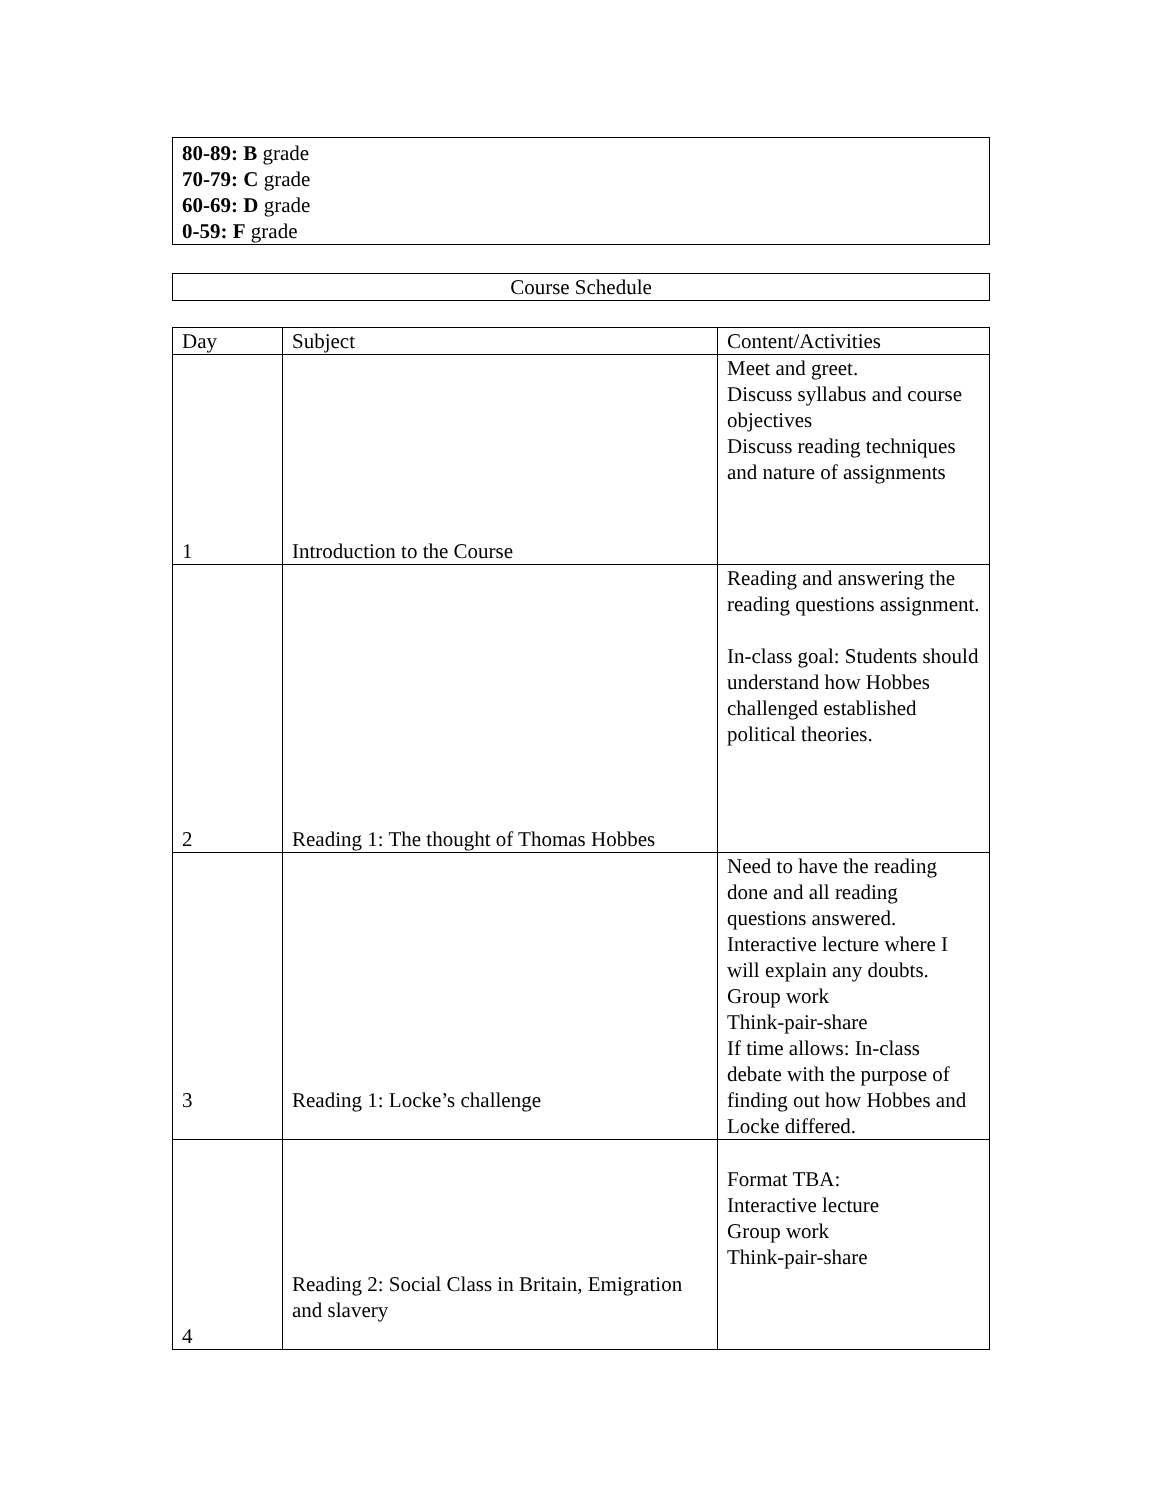80-89: B grade
70-79: C grade
60-69: D grade
0-59: F grade
Course Schedule
| Day | Subject | Content/Activities |
| --- | --- | --- |
| 1 | Introduction to the Course | Meet and greet. Discuss syllabus and course objectives Discuss reading techniques and nature of assignments |
| 2 | Reading 1: The thought of Thomas Hobbes | Reading and answering the reading questions assignment. In-class goal: Students should understand how Hobbes challenged established political theories. |
| 3 | Reading 1: Locke’s challenge | Need to have the reading done and all reading questions answered. Interactive lecture where I will explain any doubts. Group work Think-pair-share If time allows: In-class debate with the purpose of finding out how Hobbes and Locke differed. |
| 4 | Reading 2: Social Class in Britain, Emigration and slavery | Format TBA: Interactive lecture Group work Think-pair-share |